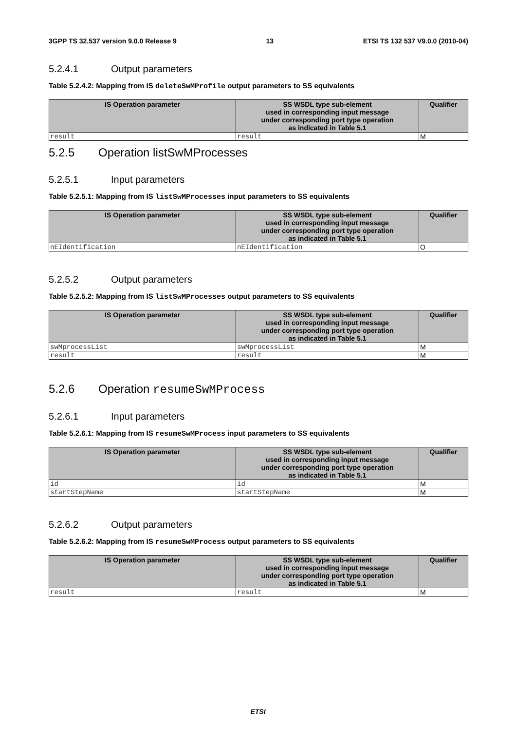3GPP TS 32.537 version 9.0.0 Release 9 13 ETSI TS 132 537 V9.0.0 (2010-04)
5.2.4.1 Output parameters
Table 5.2.4.2: Mapping from IS deleteSwMProfile output parameters to SS equivalents
| IS Operation parameter | SS WSDL type sub-element used in corresponding input message under corresponding port type operation as indicated in Table 5.1 | Qualifier |
| --- | --- | --- |
| result | result | M |
5.2.5 Operation listSwMProcesses
5.2.5.1 Input parameters
Table 5.2.5.1: Mapping from IS listSwMProcesses input parameters to SS equivalents
| IS Operation parameter | SS WSDL type sub-element used in corresponding input message under corresponding port type operation as indicated in Table 5.1 | Qualifier |
| --- | --- | --- |
| nEIdentification | nEIdentification | O |
5.2.5.2 Output parameters
Table 5.2.5.2: Mapping from IS listSwMProcesses output parameters to SS equivalents
| IS Operation parameter | SS WSDL type sub-element used in corresponding input message under corresponding port type operation as indicated in Table 5.1 | Qualifier |
| --- | --- | --- |
| swMprocessList | swMprocessList | M |
| result | result | M |
5.2.6 Operation resumeSwMProcess
5.2.6.1 Input parameters
Table 5.2.6.1: Mapping from IS resumeSwMProcess input parameters to SS equivalents
| IS Operation parameter | SS WSDL type sub-element used in corresponding input message under corresponding port type operation as indicated in Table 5.1 | Qualifier |
| --- | --- | --- |
| id | id | M |
| startStepName | startStepName | M |
5.2.6.2 Output parameters
Table 5.2.6.2: Mapping from IS resumeSwMProcess output parameters to SS equivalents
| IS Operation parameter | SS WSDL type sub-element used in corresponding input message under corresponding port type operation as indicated in Table 5.1 | Qualifier |
| --- | --- | --- |
| result | result | M |
ETSI